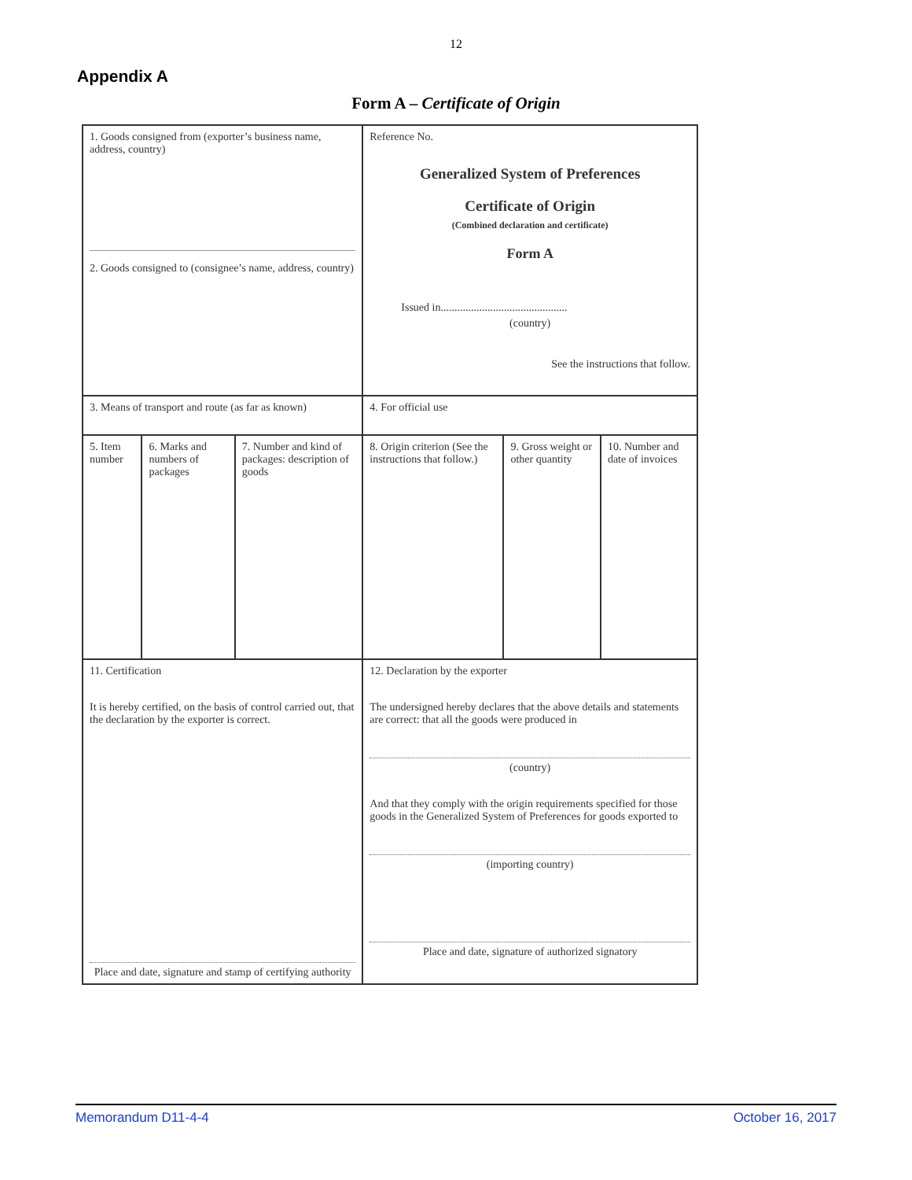12
Appendix A
Form A – Certificate of Origin
| 1. Goods consigned from (exporter’s business name, address, country) 2. Goods consigned to (consignee’s name, address, country) | | | Reference No. Generalized System of Preferences Certificate of Origin (Combined declaration and certificate) Form A Issued in.............................................. (country) See the instructions that follow. | | |
| 3. Means of transport and route (as far as known) | | | 4. For official use | | |
| 5. Item number | 6. Marks and numbers of packages | 7. Number and kind of packages: description of goods | 8. Origin criterion (See the instructions that follow.) | 9. Gross weight or other quantity | 10. Number and date of invoices |
| 11. Certification It is hereby certified, on the basis of control carried out, that the declaration by the exporter is correct. Place and date, signature and stamp of certifying authority | | | 12. Declaration by the exporter The undersigned hereby declares that the above details and statements are correct: that all the goods were produced in (country) And that they comply with the origin requirements specified for those goods in the Generalized System of Preferences for goods exported to (importing country) Place and date, signature of authorized signatory | | |
Memorandum D11-4-4 October 16, 2017